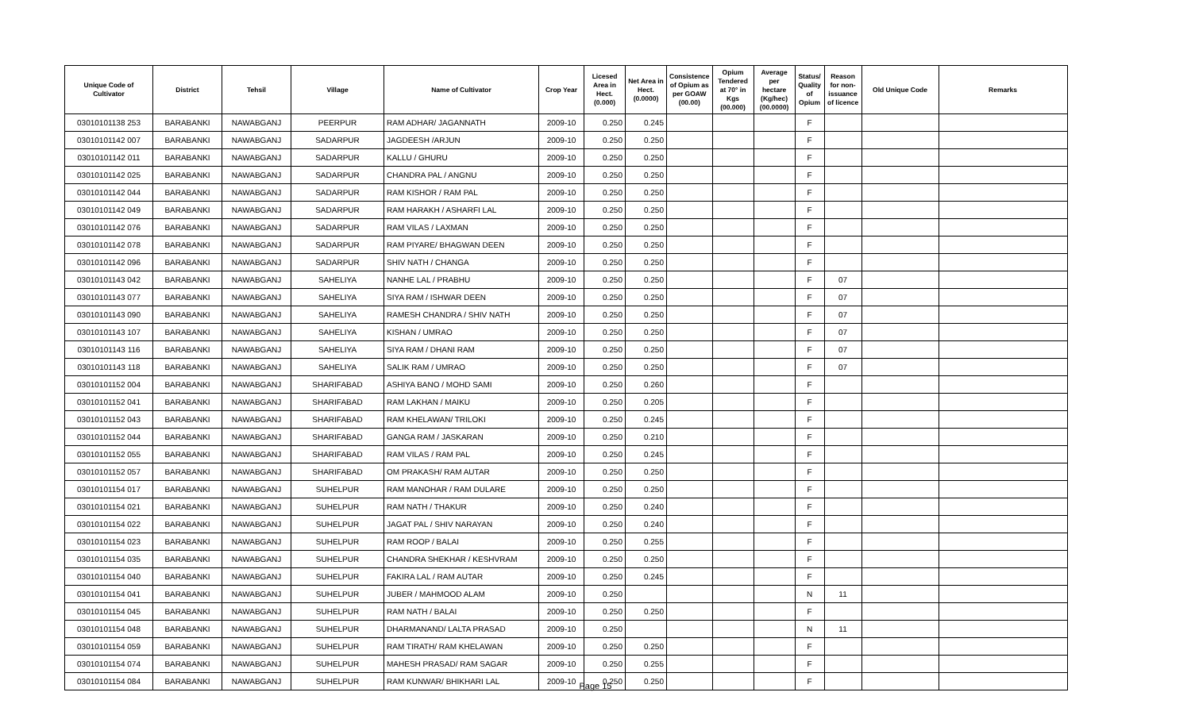| Unique Code of Cultivator | District | Tehsil | Village | Name of Cultivator | Crop Year | Licesed Area in Hect. (0.000) | Net Area in Hect. (0.0000) | Consistence of Opium as per GOAW (00.00) | Opium Tendered at 70° in Kgs (00.000) | Average per hectare (Kg/hec) (00.0000) | Status/ Quality of Opium | Reason for non-issuance of licence | Old Unique Code | Remarks |
| --- | --- | --- | --- | --- | --- | --- | --- | --- | --- | --- | --- | --- | --- | --- |
| 03010101138 253 | BARABANKI | NAWABGANJ | PEERPUR | RAM ADHAR/ JAGANNATH | 2009-10 | 0.250 | 0.245 | | | | F | | | |
| 03010101142 007 | BARABANKI | NAWABGANJ | SADARPUR | JAGDEESH /ARJUN | 2009-10 | 0.250 | 0.250 | | | | F | | | |
| 03010101142 011 | BARABANKI | NAWABGANJ | SADARPUR | KALLU / GHURU | 2009-10 | 0.250 | 0.250 | | | | F | | | |
| 03010101142 025 | BARABANKI | NAWABGANJ | SADARPUR | CHANDRA PAL / ANGNU | 2009-10 | 0.250 | 0.250 | | | | F | | | |
| 03010101142 044 | BARABANKI | NAWABGANJ | SADARPUR | RAM KISHOR / RAM PAL | 2009-10 | 0.250 | 0.250 | | | | F | | | |
| 03010101142 049 | BARABANKI | NAWABGANJ | SADARPUR | RAM HARAKH / ASHARFI LAL | 2009-10 | 0.250 | 0.250 | | | | F | | | |
| 03010101142 076 | BARABANKI | NAWABGANJ | SADARPUR | RAM VILAS / LAXMAN | 2009-10 | 0.250 | 0.250 | | | | F | | | |
| 03010101142 078 | BARABANKI | NAWABGANJ | SADARPUR | RAM PIYARE/ BHAGWAN DEEN | 2009-10 | 0.250 | 0.250 | | | | F | | | |
| 03010101142 096 | BARABANKI | NAWABGANJ | SADARPUR | SHIV NATH / CHANGA | 2009-10 | 0.250 | 0.250 | | | | F | | | |
| 03010101143 042 | BARABANKI | NAWABGANJ | SAHELIYA | NANHE LAL / PRABHU | 2009-10 | 0.250 | 0.250 | | | | F | 07 | | |
| 03010101143 077 | BARABANKI | NAWABGANJ | SAHELIYA | SIYA RAM / ISHWAR DEEN | 2009-10 | 0.250 | 0.250 | | | | F | 07 | | |
| 03010101143 090 | BARABANKI | NAWABGANJ | SAHELIYA | RAMESH CHANDRA / SHIV NATH | 2009-10 | 0.250 | 0.250 | | | | F | 07 | | |
| 03010101143 107 | BARABANKI | NAWABGANJ | SAHELIYA | KISHAN / UMRAO | 2009-10 | 0.250 | 0.250 | | | | F | 07 | | |
| 03010101143 116 | BARABANKI | NAWABGANJ | SAHELIYA | SIYA RAM / DHANI RAM | 2009-10 | 0.250 | 0.250 | | | | F | 07 | | |
| 03010101143 118 | BARABANKI | NAWABGANJ | SAHELIYA | SALIK RAM / UMRAO | 2009-10 | 0.250 | 0.250 | | | | F | 07 | | |
| 03010101152 004 | BARABANKI | NAWABGANJ | SHARIFABAD | ASHIYA BANO / MOHD SAMI | 2009-10 | 0.250 | 0.260 | | | | F | | | |
| 03010101152 041 | BARABANKI | NAWABGANJ | SHARIFABAD | RAM LAKHAN / MAIKU | 2009-10 | 0.250 | 0.205 | | | | F | | | |
| 03010101152 043 | BARABANKI | NAWABGANJ | SHARIFABAD | RAM KHELAWAN/ TRILOKI | 2009-10 | 0.250 | 0.245 | | | | F | | | |
| 03010101152 044 | BARABANKI | NAWABGANJ | SHARIFABAD | GANGA RAM / JASKARAN | 2009-10 | 0.250 | 0.210 | | | | F | | | |
| 03010101152 055 | BARABANKI | NAWABGANJ | SHARIFABAD | RAM VILAS / RAM PAL | 2009-10 | 0.250 | 0.245 | | | | F | | | |
| 03010101152 057 | BARABANKI | NAWABGANJ | SHARIFABAD | OM PRAKASH/ RAM AUTAR | 2009-10 | 0.250 | 0.250 | | | | F | | | |
| 03010101154 017 | BARABANKI | NAWABGANJ | SUHELPUR | RAM MANOHAR / RAM DULARE | 2009-10 | 0.250 | 0.250 | | | | F | | | |
| 03010101154 021 | BARABANKI | NAWABGANJ | SUHELPUR | RAM NATH / THAKUR | 2009-10 | 0.250 | 0.240 | | | | F | | | |
| 03010101154 022 | BARABANKI | NAWABGANJ | SUHELPUR | JAGAT PAL / SHIV NARAYAN | 2009-10 | 0.250 | 0.240 | | | | F | | | |
| 03010101154 023 | BARABANKI | NAWABGANJ | SUHELPUR | RAM ROOP / BALAI | 2009-10 | 0.250 | 0.255 | | | | F | | | |
| 03010101154 035 | BARABANKI | NAWABGANJ | SUHELPUR | CHANDRA SHEKHAR / KESHVRAM | 2009-10 | 0.250 | 0.250 | | | | F | | | |
| 03010101154 040 | BARABANKI | NAWABGANJ | SUHELPUR | FAKIRA LAL / RAM AUTAR | 2009-10 | 0.250 | 0.245 | | | | F | | | |
| 03010101154 041 | BARABANKI | NAWABGANJ | SUHELPUR | JUBER / MAHMOOD ALAM | 2009-10 | 0.250 | | | | | N | 11 | | |
| 03010101154 045 | BARABANKI | NAWABGANJ | SUHELPUR | RAM NATH / BALAI | 2009-10 | 0.250 | 0.250 | | | | F | | | |
| 03010101154 048 | BARABANKI | NAWABGANJ | SUHELPUR | DHARMANAND/ LALTA PRASAD | 2009-10 | 0.250 | | | | | N | 11 | | |
| 03010101154 059 | BARABANKI | NAWABGANJ | SUHELPUR | RAM TIRATH/ RAM KHELAWAN | 2009-10 | 0.250 | 0.250 | | | | F | | | |
| 03010101154 074 | BARABANKI | NAWABGANJ | SUHELPUR | MAHESH PRASAD/ RAM SAGAR | 2009-10 | 0.250 | 0.255 | | | | F | | | |
| 03010101154 084 | BARABANKI | NAWABGANJ | SUHELPUR | RAM KUNWAR/ BHIKHARI LAL | 2009-10 | 0.250 | 0.250 | | | | F | | | |
Page 15